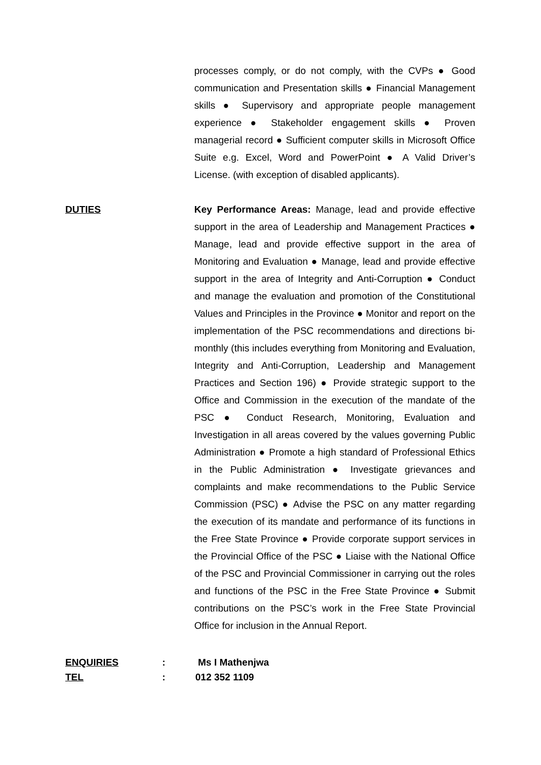processes comply, or do not comply, with the CVPs ● Good communication and Presentation skills ● Financial Management skills ● Supervisory and appropriate people management experience ● Stakeholder engagement skills ● Proven managerial record ● Sufficient computer skills in Microsoft Office Suite e.g. Excel, Word and PowerPoint ● A Valid Driver’s License. (with exception of disabled applicants).
DUTIES Key Performance Areas: Manage, lead and provide effective support in the area of Leadership and Management Practices ● Manage, lead and provide effective support in the area of Monitoring and Evaluation ● Manage, lead and provide effective support in the area of Integrity and Anti-Corruption ● Conduct and manage the evaluation and promotion of the Constitutional Values and Principles in the Province ● Monitor and report on the implementation of the PSC recommendations and directions bi-monthly (this includes everything from Monitoring and Evaluation, Integrity and Anti-Corruption, Leadership and Management Practices and Section 196) ● Provide strategic support to the Office and Commission in the execution of the mandate of the PSC ● Conduct Research, Monitoring, Evaluation and Investigation in all areas covered by the values governing Public Administration ● Promote a high standard of Professional Ethics in the Public Administration ● Investigate grievances and complaints and make recommendations to the Public Service Commission (PSC) ● Advise the PSC on any matter regarding the execution of its mandate and performance of its functions in the Free State Province ● Provide corporate support services in the Provincial Office of the PSC ● Liaise with the National Office of the PSC and Provincial Commissioner in carrying out the roles and functions of the PSC in the Free State Province ● Submit contributions on the PSC’s work in the Free State Provincial Office for inclusion in the Annual Report.
ENQUIRIES : Ms I Mathenjwa
TEL : 012 352 1109